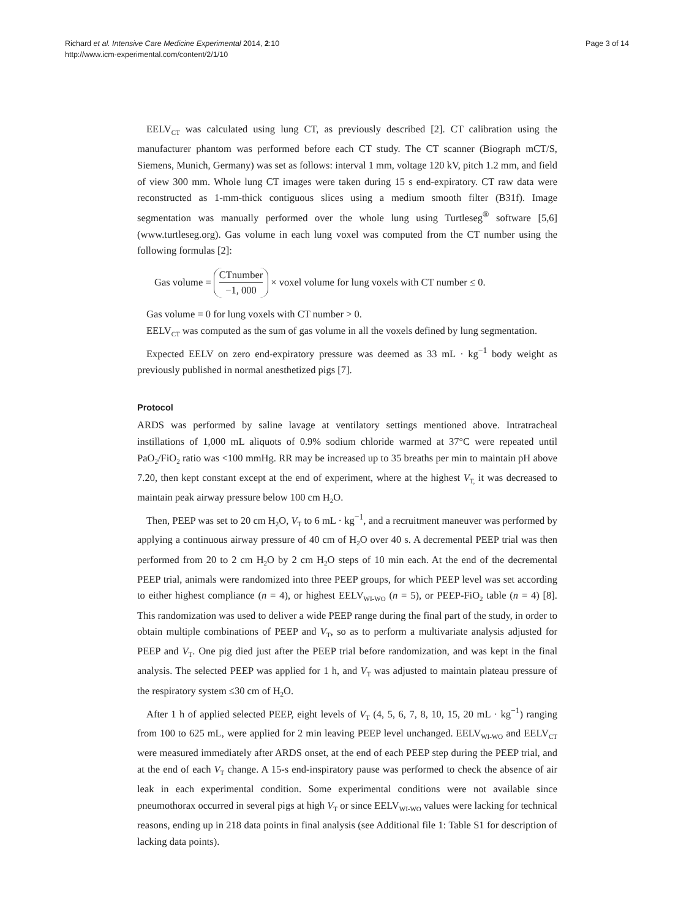Richard et al. Intensive Care Medicine Experimental 2014, 2:10
http://www.icm-experimental.com/content/2/1/10
Page 3 of 14
EELV<sub>CT</sub> was calculated using lung CT, as previously described [2]. CT calibration using the manufacturer phantom was performed before each CT study. The CT scanner (Biograph mCT/S, Siemens, Munich, Germany) was set as follows: interval 1 mm, voltage 120 kV, pitch 1.2 mm, and field of view 300 mm. Whole lung CT images were taken during 15 s end-expiratory. CT raw data were reconstructed as 1-mm-thick contiguous slices using a medium smooth filter (B31f). Image segmentation was manually performed over the whole lung using Turtleseg<sup>®</sup> software [5,6] (www.turtleseg.org). Gas volume in each lung voxel was computed from the CT number using the following formulas [2]:
Gas volume = CTnumber −1, 000 × voxel volume for lung voxels with CT number ≤ 0.
Gas volume = 0 for lung voxels with CT number > 0.
EELV<sub>CT</sub> was computed as the sum of gas volume in all the voxels defined by lung segmentation.
Expected EELV on zero end-expiratory pressure was deemed as 33 mL · kg<sup>−1</sup> body weight as previously published in normal anesthetized pigs [7].
Protocol
ARDS was performed by saline lavage at ventilatory settings mentioned above. Intratracheal instillations of 1,000 mL aliquots of 0.9% sodium chloride warmed at 37°C were repeated until PaO<sub>2</sub>/FiO<sub>2</sub> ratio was <100 mmHg. RR may be increased up to 35 breaths per min to maintain pH above 7.20, then kept constant except at the end of experiment, where at the highest V<sub>T,</sub> it was decreased to maintain peak airway pressure below 100 cm H<sub>2</sub>O.
Then, PEEP was set to 20 cm H<sub>2</sub>O, V<sub>T</sub> to 6 mL · kg<sup>−1</sup>, and a recruitment maneuver was performed by applying a continuous airway pressure of 40 cm of H<sub>2</sub>O over 40 s. A decremental PEEP trial was then performed from 20 to 2 cm H<sub>2</sub>O by 2 cm H<sub>2</sub>O steps of 10 min each. At the end of the decremental PEEP trial, animals were randomized into three PEEP groups, for which PEEP level was set according to either highest compliance (n = 4), or highest EELV<sub>WI-WO</sub> (n = 5), or PEEP-FiO<sub>2</sub> table (n = 4) [8]. This randomization was used to deliver a wide PEEP range during the final part of the study, in order to obtain multiple combinations of PEEP and V<sub>T</sub>, so as to perform a multivariate analysis adjusted for PEEP and V<sub>T</sub>. One pig died just after the PEEP trial before randomization, and was kept in the final analysis. The selected PEEP was applied for 1 h, and V<sub>T</sub> was adjusted to maintain plateau pressure of the respiratory system ≤30 cm of H<sub>2</sub>O.
After 1 h of applied selected PEEP, eight levels of V<sub>T</sub> (4, 5, 6, 7, 8, 10, 15, 20 mL · kg<sup>−1</sup>) ranging from 100 to 625 mL, were applied for 2 min leaving PEEP level unchanged. EELV<sub>WI-WO</sub> and EELV<sub>CT</sub> were measured immediately after ARDS onset, at the end of each PEEP step during the PEEP trial, and at the end of each V<sub>T</sub> change. A 15-s end-inspiratory pause was performed to check the absence of air leak in each experimental condition. Some experimental conditions were not available since pneumothorax occurred in several pigs at high V<sub>T</sub> or since EELV<sub>WI-WO</sub> values were lacking for technical reasons, ending up in 218 data points in final analysis (see Additional file 1: Table S1 for description of lacking data points).